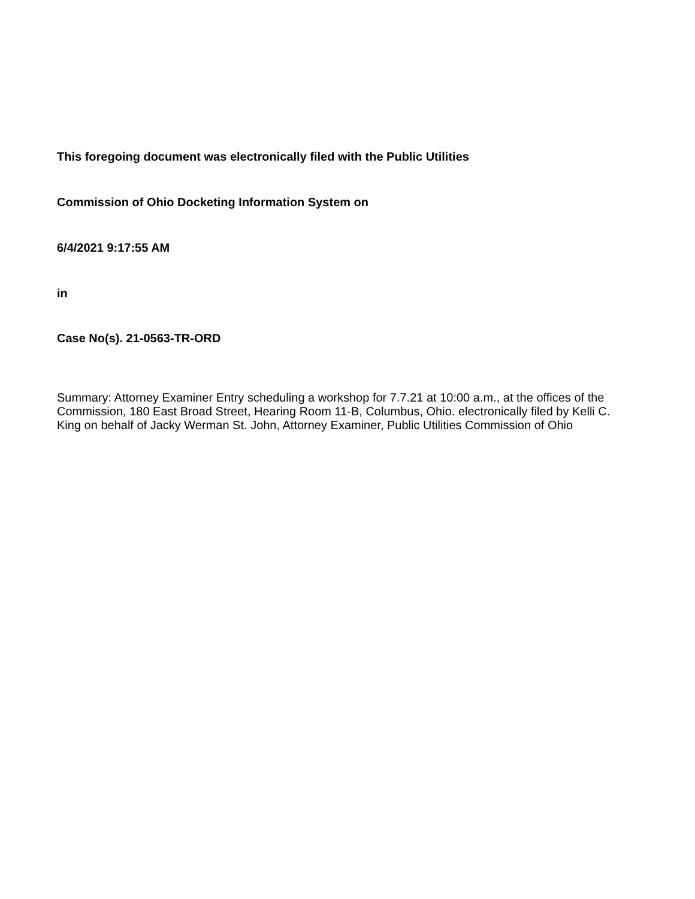This foregoing document was electronically filed with the Public Utilities
Commission of Ohio Docketing Information System on
6/4/2021 9:17:55 AM
in
Case No(s). 21-0563-TR-ORD
Summary: Attorney Examiner Entry scheduling a workshop for 7.7.21 at 10:00 a.m., at the offices of the Commission, 180 East Broad Street, Hearing Room 11-B, Columbus, Ohio. electronically filed by Kelli C. King on behalf of Jacky Werman St. John, Attorney Examiner, Public Utilities Commission of Ohio